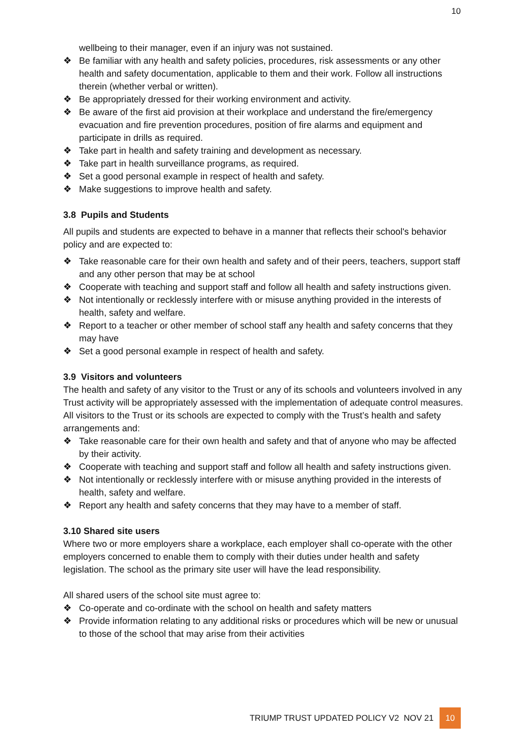10
wellbeing to their manager, even if an injury was not sustained.
❖ Be familiar with any health and safety policies, procedures, risk assessments or any other health and safety documentation, applicable to them and their work. Follow all instructions therein (whether verbal or written).
❖ Be appropriately dressed for their working environment and activity.
❖ Be aware of the first aid provision at their workplace and understand the fire/emergency evacuation and fire prevention procedures, position of fire alarms and equipment and participate in drills as required.
❖ Take part in health and safety training and development as necessary.
❖ Take part in health surveillance programs, as required.
❖ Set a good personal example in respect of health and safety.
❖ Make suggestions to improve health and safety.
3.8 Pupils and Students
All pupils and students are expected to behave in a manner that reflects their school's behavior policy and are expected to:
❖ Take reasonable care for their own health and safety and of their peers, teachers, support staff and any other person that may be at school
❖ Cooperate with teaching and support staff and follow all health and safety instructions given.
❖ Not intentionally or recklessly interfere with or misuse anything provided in the interests of health, safety and welfare.
❖ Report to a teacher or other member of school staff any health and safety concerns that they may have
❖ Set a good personal example in respect of health and safety.
3.9 Visitors and volunteers
The health and safety of any visitor to the Trust or any of its schools and volunteers involved in any Trust activity will be appropriately assessed with the implementation of adequate control measures. All visitors to the Trust or its schools are expected to comply with the Trust’s health and safety arrangements and:
❖ Take reasonable care for their own health and safety and that of anyone who may be affected by their activity.
❖ Cooperate with teaching and support staff and follow all health and safety instructions given.
❖ Not intentionally or recklessly interfere with or misuse anything provided in the interests of health, safety and welfare.
❖ Report any health and safety concerns that they may have to a member of staff.
3.10 Shared site users
Where two or more employers share a workplace, each employer shall co-operate with the other employers concerned to enable them to comply with their duties under health and safety legislation. The school as the primary site user will have the lead responsibility.
All shared users of the school site must agree to:
❖ Co-operate and co-ordinate with the school on health and safety matters
❖ Provide information relating to any additional risks or procedures which will be new or unusual to those of the school that may arise from their activities
TRIUMP TRUST UPDATED POLICY V2 NOV 21 10